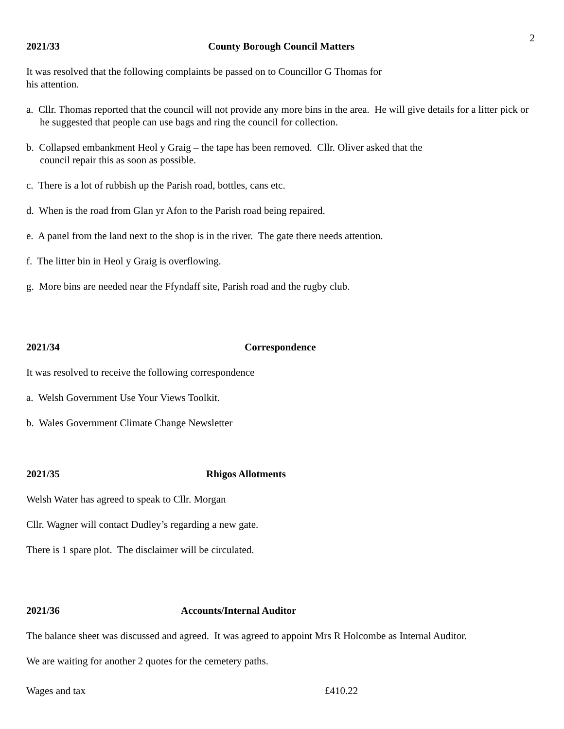2
2021/33 County Borough Council Matters
It was resolved that the following complaints be passed on to Councillor G Thomas for
his attention.
a. Cllr. Thomas reported that the council will not provide any more bins in the area. He will give details for a litter pick or he suggested that people can use bags and ring the council for collection.
b. Collapsed embankment Heol y Graig – the tape has been removed. Cllr. Oliver asked that the
council repair this as soon as possible.
c. There is a lot of rubbish up the Parish road, bottles, cans etc.
d. When is the road from Glan yr Afon to the Parish road being repaired.
e. A panel from the land next to the shop is in the river. The gate there needs attention.
f. The litter bin in Heol y Graig is overflowing.
g. More bins are needed near the Ffyndaff site, Parish road and the rugby club.
2021/34 Correspondence
It was resolved to receive the following correspondence
a. Welsh Government Use Your Views Toolkit.
b. Wales Government Climate Change Newsletter
2021/35 Rhigos Allotments
Welsh Water has agreed to speak to Cllr. Morgan
Cllr. Wagner will contact Dudley’s regarding a new gate.
There is 1 spare plot. The disclaimer will be circulated.
2021/36 Accounts/Internal Auditor
The balance sheet was discussed and agreed. It was agreed to appoint Mrs R Holcombe as Internal Auditor.
We are waiting for another 2 quotes for the cemetery paths.
Wages and tax £410.22